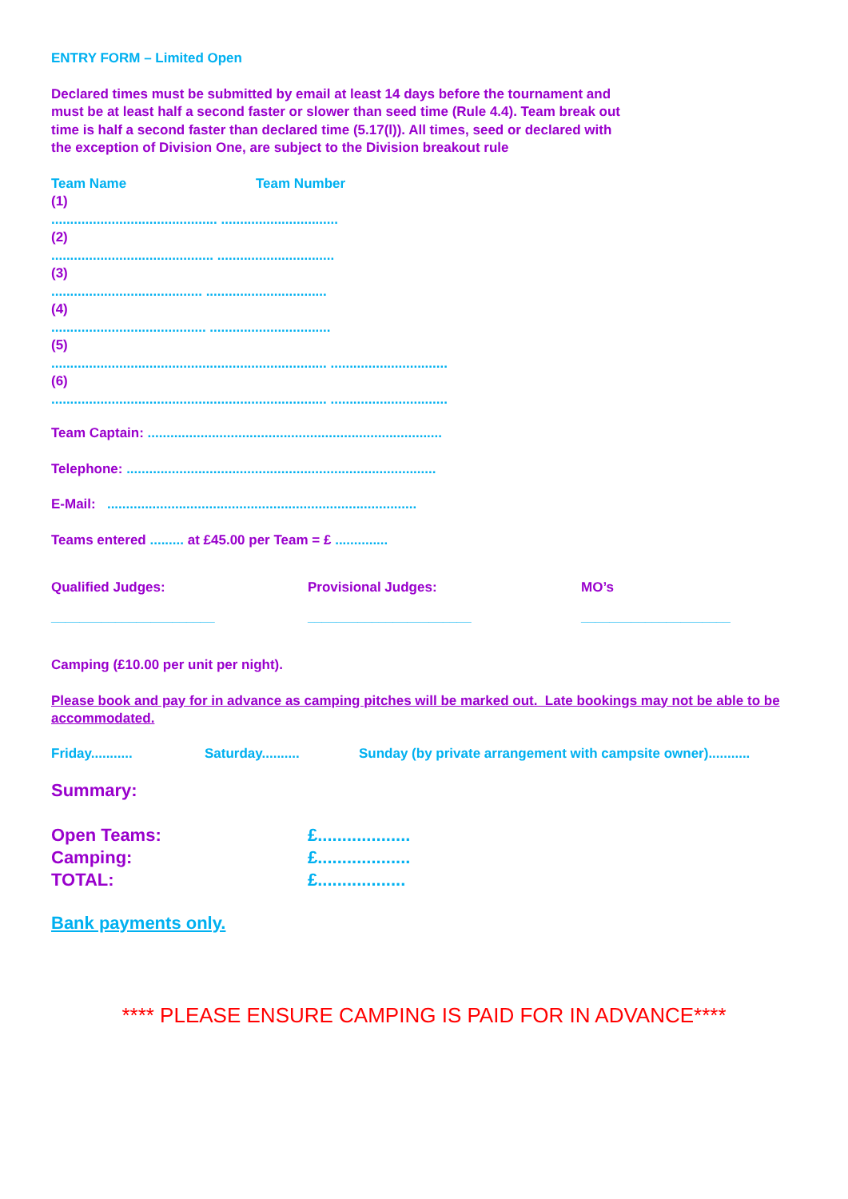ENTRY FORM – Limited Open
Declared times must be submitted by email at least 14 days before the tournament and must be at least half a second faster or slower than seed time (Rule 4.4). Team break out time is half a second faster than declared time (5.17(l)). All times, seed or declared with the exception of Division One, are subject to the Division breakout rule
Team Name Team Number
(1)
............................................ ...............................
(2)
........................................... ...............................
(3)
........................................ ................................
(4)
......................................... ................................
(5)
......................................................................... ...............................
(6)
......................................................................... ...............................
Team Captain: ..............................................................................
Telephone: ..................................................................................
E-Mail: ..................................................................................
Teams entered ......... at £45.00 per Team = £ ..............
Qualified Judges: Provisional Judges: MO’s
_______________________ _______________________ _____________________
Camping (£10.00 per unit per night).
Please book and pay for in advance as camping pitches will be marked out. Late bookings may not be able to be accommodated.
Friday........... Saturday.......... Sunday (by private arrangement with campsite owner)...........
Summary:
Open Teams: £...................
Camping: £...................
TOTAL: £..................
Bank payments only.
**** PLEASE ENSURE CAMPING IS PAID FOR IN ADVANCE****